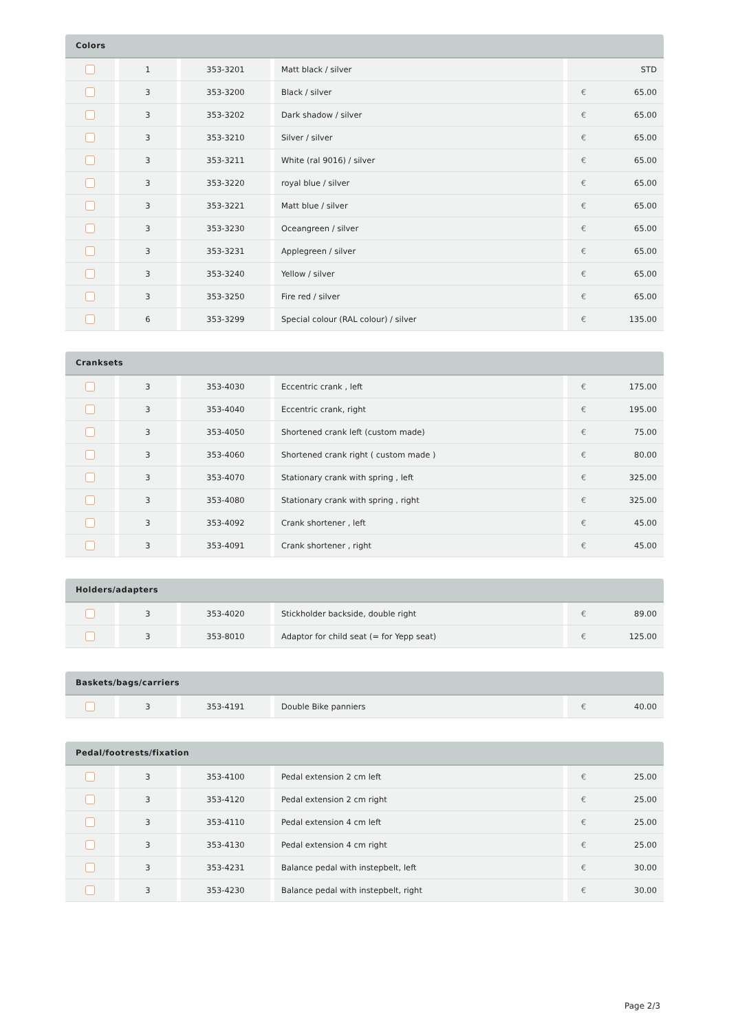Colors
| | | 1 | | 353-3201 | | Matt black / silver | | | STD |
| | | 3 | | 353-3200 | | Black / silver | | € | 65.00 |
| | | 3 | | 353-3202 | | Dark shadow / silver | | € | 65.00 |
| | | 3 | | 353-3210 | | Silver / silver | | € | 65.00 |
| | | 3 | | 353-3211 | | White (ral 9016) / silver | | € | 65.00 |
| | | 3 | | 353-3220 | | royal blue / silver | | € | 65.00 |
| | | 3 | | 353-3221 | | Matt blue / silver | | € | 65.00 |
| | | 3 | | 353-3230 | | Oceangreen / silver | | € | 65.00 |
| | | 3 | | 353-3231 | | Applegreen / silver | | € | 65.00 |
| | | 3 | | 353-3240 | | Yellow / silver | | € | 65.00 |
| | | 3 | | 353-3250 | | Fire red / silver | | € | 65.00 |
| | | 6 | | 353-3299 | | Special colour (RAL colour) / silver | | € | 135.00 |
Cranksets
| | | 3 | | 353-4030 | | Eccentric crank , left | | € | 175.00 |
| | | 3 | | 353-4040 | | Eccentric crank, right | | € | 195.00 |
| | | 3 | | 353-4050 | | Shortened crank left (custom made) | | € | 75.00 |
| | | 3 | | 353-4060 | | Shortened crank right ( custom made ) | | € | 80.00 |
| | | 3 | | 353-4070 | | Stationary crank with spring , left | | € | 325.00 |
| | | 3 | | 353-4080 | | Stationary crank with spring , right | | € | 325.00 |
| | | 3 | | 353-4092 | | Crank shortener , left | | € | 45.00 |
| | | 3 | | 353-4091 | | Crank shortener , right | | € | 45.00 |
Holders/adapters
| | | 3 | | 353-4020 | | Stickholder backside, double right | | € | 89.00 |
| | | 3 | | 353-8010 | | Adaptor for child seat (= for Yepp seat) | | € | 125.00 |
Baskets/bags/carriers
| | | 3 | | 353-4191 | | Double Bike panniers | | € | 40.00 |
Pedal/footrests/fixation
| | | 3 | | 353-4100 | | Pedal extension 2 cm left | | € | 25.00 |
| | | 3 | | 353-4120 | | Pedal extension 2 cm right | | € | 25.00 |
| | | 3 | | 353-4110 | | Pedal extension 4 cm left | | € | 25.00 |
| | | 3 | | 353-4130 | | Pedal extension 4 cm right | | € | 25.00 |
| | | 3 | | 353-4231 | | Balance pedal with instepbelt, left | | € | 30.00 |
| | | 3 | | 353-4230 | | Balance pedal with instepbelt, right | | € | 30.00 |
Page 2/3